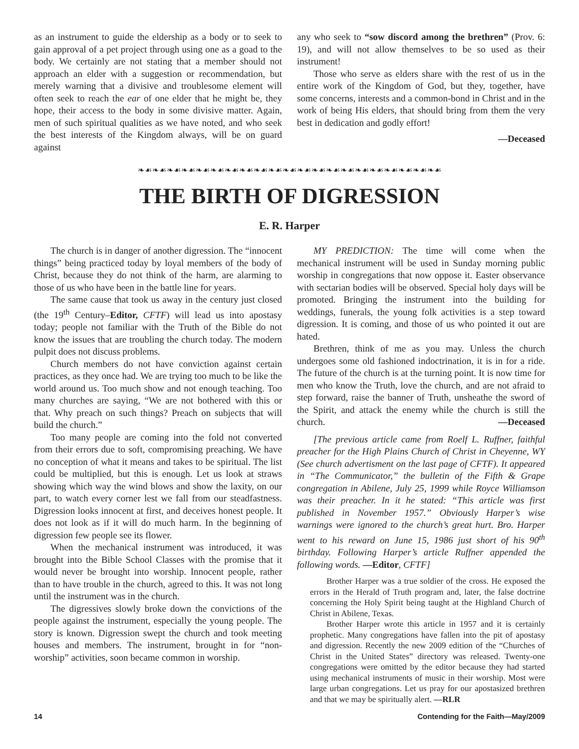as an instrument to guide the eldership as a body or to seek to gain approval of a pet project through using one as a goad to the body. We certainly are not stating that a member should not approach an elder with a suggestion or recommendation, but merely warning that a divisive and troublesome element will often seek to reach the ear of one elder that he might be, they hope, their access to the body in some divisive matter. Again, men of such spiritual qualities as we have noted, and who seek the best interests of the Kingdom always, will be on guard against
any who seek to “sow discord among the brethren” (Prov. 6: 19), and will not allow themselves to be so used as their instrument!
Those who serve as elders share with the rest of us in the entire work of the Kingdom of God, but they, together, have some concerns, interests and a common-bond in Christ and in the work of being His elders, that should bring from them the very best in dedication and godly effort!
—Deceased
❧☙❧☙❧☙❧☙❧☙❧☙❧☙❧☙❧☙❧☙❧☙❧☙❧☙❧☙❧☙❧☙❧☙❧☙❧☙❧☙❧☙
THE BIRTH OF DIGRESSION
E. R. Harper
The church is in danger of another digression. The “innocent things” being practiced today by loyal members of the body of Christ, because they do not think of the harm, are alarming to those of us who have been in the battle line for years.
The same cause that took us away in the century just closed (the 19<sup>th</sup> Century–Editor, CFTF) will lead us into apostasy today; people not familiar with the Truth of the Bible do not know the issues that are troubling the church today. The modern pulpit does not discuss problems.
Church members do not have conviction against certain practices, as they once had. We are trying too much to be like the world around us. Too much show and not enough teaching. Too many churches are saying, “We are not bothered with this or that. Why preach on such things? Preach on subjects that will build the church.”
Too many people are coming into the fold not converted from their errors due to soft, compromising preaching. We have no conception of what it means and takes to be spiritual. The list could be multiplied, but this is enough. Let us look at straws showing which way the wind blows and show the laxity, on our part, to watch every corner lest we fall from our steadfastness. Digression looks innocent at first, and deceives honest people. It does not look as if it will do much harm. In the beginning of digression few people see its flower.
When the mechanical instrument was introduced, it was brought into the Bible School Classes with the promise that it would never be brought into worship. Innocent people, rather than to have trouble in the church, agreed to this. It was not long until the instrument was in the church.
The digressives slowly broke down the convictions of the people against the instrument, especially the young people. The story is known. Digression swept the church and took meeting houses and members. The instrument, brought in for “non-worship” activities, soon became common in worship.
MY PREDICTION: The time will come when the mechanical instrument will be used in Sunday morning public worship in congregations that now oppose it. Easter observance with sectarian bodies will be observed. Special holy days will be promoted. Bringing the instrument into the building for weddings, funerals, the young folk activities is a step toward digression. It is coming, and those of us who pointed it out are hated.
Brethren, think of me as you may. Unless the church undergoes some old fashioned indoctrination, it is in for a ride. The future of the church is at the turning point. It is now time for men who know the Truth, love the church, and are not afraid to step forward, raise the banner of Truth, unsheathe the sword of the Spirit, and attack the enemy while the church is still the church. —Deceased
[The previous article came from Roelf L. Ruffner, faithful preacher for the High Plains Church of Christ in Cheyenne, WY (See church advertisment on the last page of CFTF). It appeared in “The Communicator,” the bulletin of the Fifth & Grape congregation in Abilene, July 25, 1999 while Royce Williamson was their preacher. In it he stated: “This article was first published in November 1957.” Obviously Harper’s wise warnings were ignored to the church’s great hurt. Bro. Harper went to his reward on June 15, 1986 just short of his 90<sup>th</sup> birthday. Following Harper’s article Ruffner appended the following words. —Editor, CFTF]
Brother Harper was a true soldier of the cross. He exposed the errors in the Herald of Truth program and, later, the false doctrine concerning the Holy Spirit being taught at the Highland Church of Christ in Abilene, Texas.
Brother Harper wrote this article in 1957 and it is certainly prophetic. Many congregations have fallen into the pit of apostasy and digression. Recently the new 2009 edition of the “Churches of Christ in the United States” directory was released. Twenty-one congregations were omitted by the editor because they had started using mechanical instruments of music in their worship. Most were large urban congregations. Let us pray for our apostasized brethren and that we may be spiritually alert. —RLR
14 Contending for the Faith—May/2009